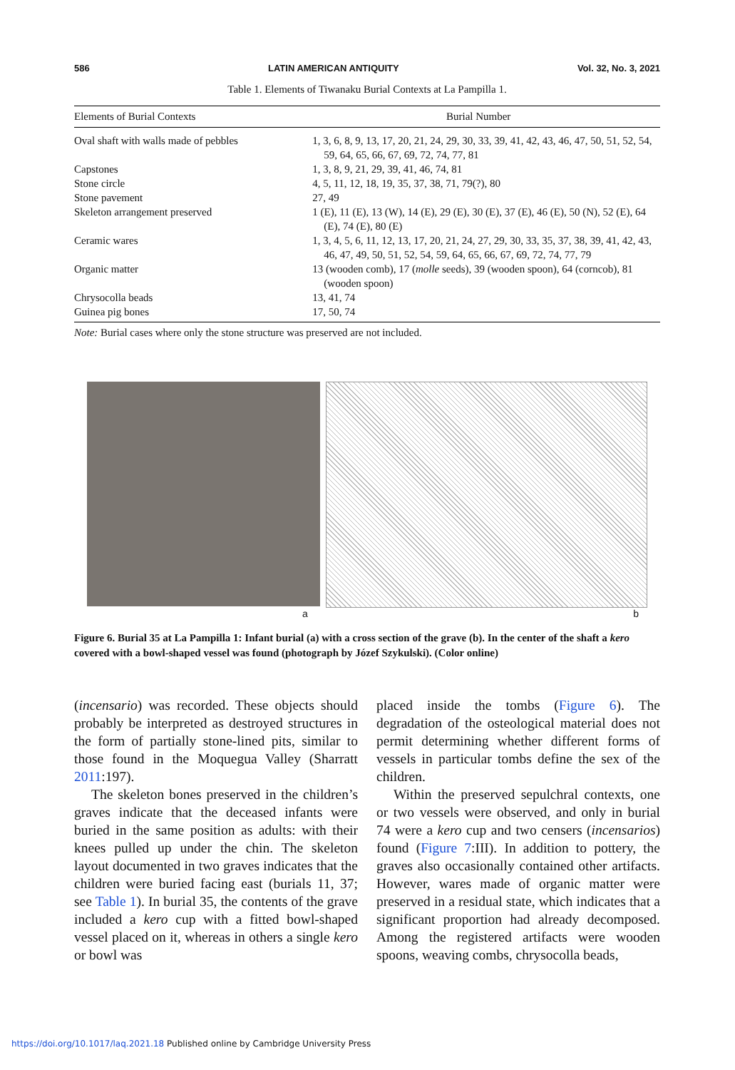586 LATIN AMERICAN ANTIQUITY Vol. 32, No. 3, 2021
Table 1. Elements of Tiwanaku Burial Contexts at La Pampilla 1.
| Elements of Burial Contexts | Burial Number |
| --- | --- |
| Oval shaft with walls made of pebbles | 1, 3, 6, 8, 9, 13, 17, 20, 21, 24, 29, 30, 33, 39, 41, 42, 43, 46, 47, 50, 51, 52, 54, 59, 64, 65, 66, 67, 69, 72, 74, 77, 81 |
| Capstones | 1, 3, 8, 9, 21, 29, 39, 41, 46, 74, 81 |
| Stone circle | 4, 5, 11, 12, 18, 19, 35, 37, 38, 71, 79(?), 80 |
| Stone pavement | 27, 49 |
| Skeleton arrangement preserved | 1 (E), 11 (E), 13 (W), 14 (E), 29 (E), 30 (E), 37 (E), 46 (E), 50 (N), 52 (E), 64 (E), 74 (E), 80 (E) |
| Ceramic wares | 1, 3, 4, 5, 6, 11, 12, 13, 17, 20, 21, 24, 27, 29, 30, 33, 35, 37, 38, 39, 41, 42, 43, 46, 47, 49, 50, 51, 52, 54, 59, 64, 65, 66, 67, 69, 72, 74, 77, 79 |
| Organic matter | 13 (wooden comb), 17 ( molle seeds), 39 (wooden spoon), 64 (corncob), 81 (wooden spoon) |
| Chrysocolla beads | 13, 41, 74 |
| Guinea pig bones | 17, 50, 74 |
Note: Burial cases where only the stone structure was preserved are not included.
a b
Figure 6. Burial 35 at La Pampilla 1: Infant burial (a) with a cross section of the grave (b). In the center of the shaft a kero covered with a bowl-shaped vessel was found (photograph by Józef Szykulski). (Color online)
(incensario) was recorded. These objects should probably be interpreted as destroyed structures in the form of partially stone-lined pits, similar to those found in the Moquegua Valley (Sharratt 2011:197).
The skeleton bones preserved in the children’s graves indicate that the deceased infants were buried in the same position as adults: with their knees pulled up under the chin. The skeleton layout documented in two graves indicates that the children were buried facing east (burials 11, 37; see Table 1). In burial 35, the contents of the grave included a kero cup with a fitted bowl-shaped vessel placed on it, whereas in others a single kero or bowl was
placed inside the tombs (Figure 6). The degradation of the osteological material does not permit determining whether different forms of vessels in particular tombs define the sex of the children.
Within the preserved sepulchral contexts, one or two vessels were observed, and only in burial 74 were a kero cup and two censers (incensarios) found (Figure 7:III). In addition to pottery, the graves also occasionally contained other artifacts. However, wares made of organic matter were preserved in a residual state, which indicates that a significant proportion had already decomposed. Among the registered artifacts were wooden spoons, weaving combs, chrysocolla beads,
https://doi.org/10.1017/laq.2021.18 Published online by Cambridge University Press